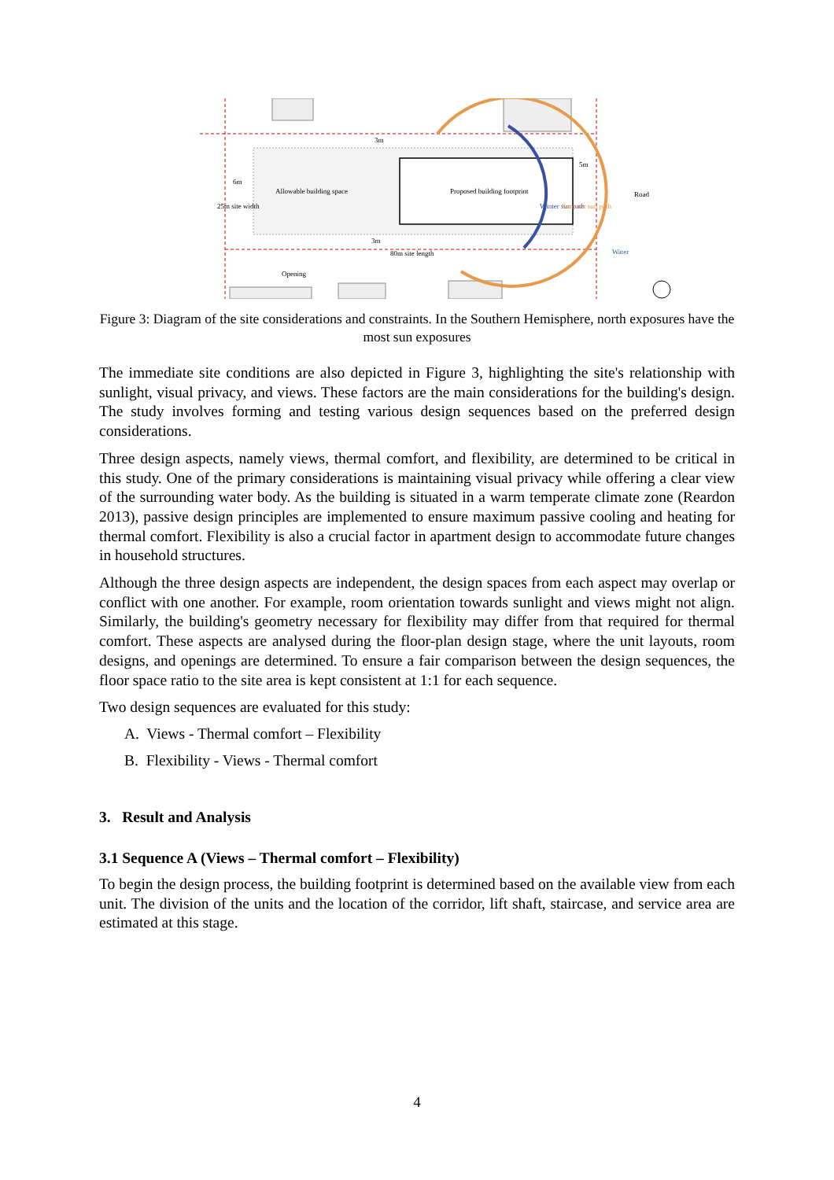Allowable building space
Proposed building footprint
3m
3m
80m site length
6m
5m
Opening
Water
Road
25m site width
Winter sun path
Summer sun path
Figure 3: Diagram of the site considerations and constraints. In the Southern Hemisphere, north exposures have the most sun exposures
The immediate site conditions are also depicted in Figure 3, highlighting the site's relationship with sunlight, visual privacy, and views. These factors are the main considerations for the building's design. The study involves forming and testing various design sequences based on the preferred design considerations.
Three design aspects, namely views, thermal comfort, and flexibility, are determined to be critical in this study. One of the primary considerations is maintaining visual privacy while offering a clear view of the surrounding water body. As the building is situated in a warm temperate climate zone (Reardon 2013), passive design principles are implemented to ensure maximum passive cooling and heating for thermal comfort. Flexibility is also a crucial factor in apartment design to accommodate future changes in household structures.
Although the three design aspects are independent, the design spaces from each aspect may overlap or conflict with one another. For example, room orientation towards sunlight and views might not align. Similarly, the building's geometry necessary for flexibility may differ from that required for thermal comfort. These aspects are analysed during the floor-plan design stage, where the unit layouts, room designs, and openings are determined. To ensure a fair comparison between the design sequences, the floor space ratio to the site area is kept consistent at 1:1 for each sequence.
Two design sequences are evaluated for this study:
A. Views - Thermal comfort – Flexibility
B. Flexibility - Views - Thermal comfort
3. Result and Analysis
3.1 Sequence A (Views – Thermal comfort – Flexibility)
To begin the design process, the building footprint is determined based on the available view from each unit. The division of the units and the location of the corridor, lift shaft, staircase, and service area are estimated at this stage.
4